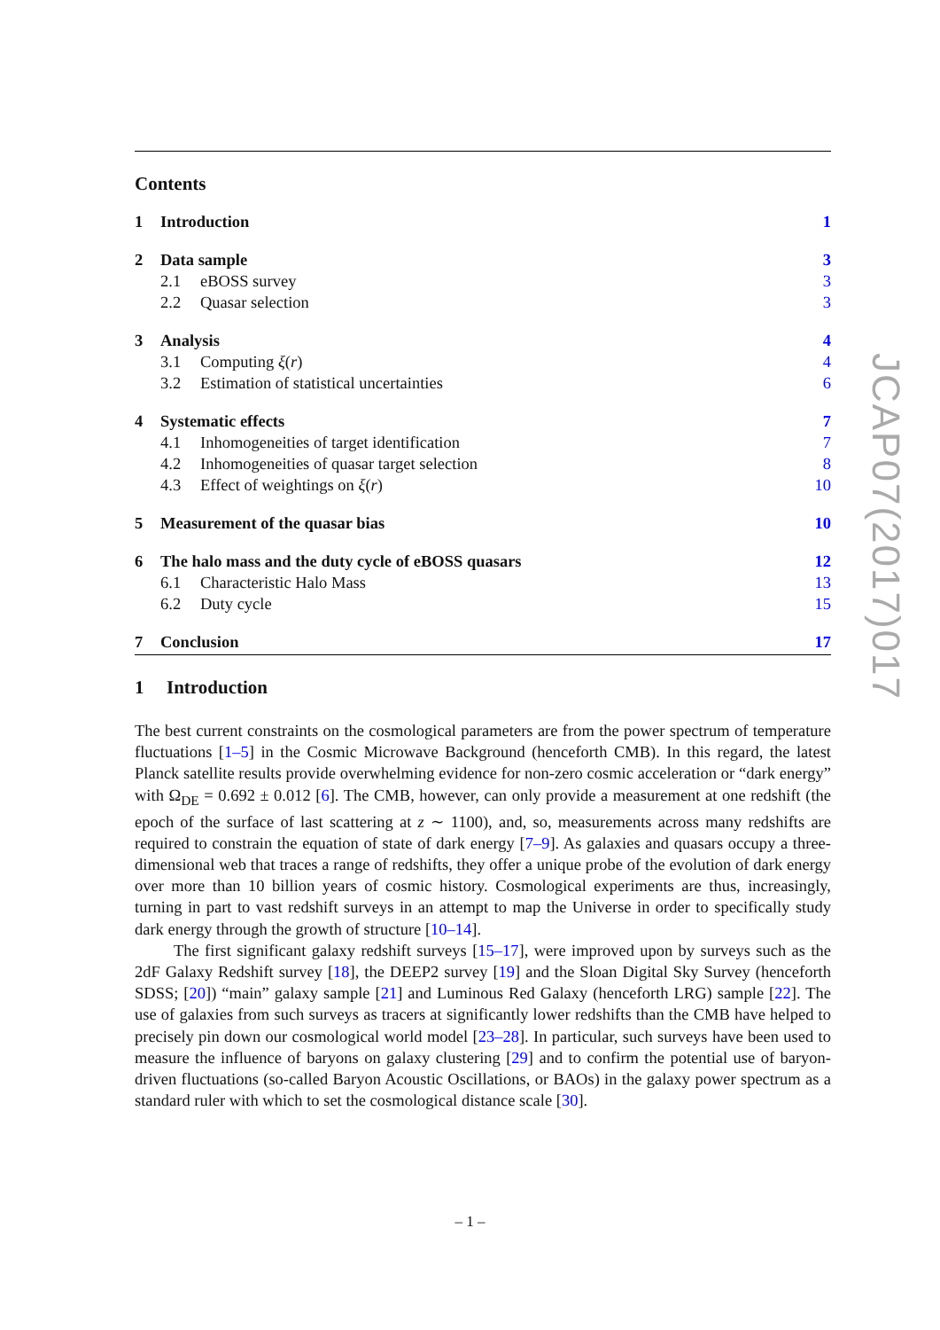Contents
1 Introduction 1
2 Data sample 3
2.1 eBOSS survey 3
2.2 Quasar selection 3
3 Analysis 4
3.1 Computing ξ(r) 4
3.2 Estimation of statistical uncertainties 6
4 Systematic effects 7
4.1 Inhomogeneities of target identification 7
4.2 Inhomogeneities of quasar target selection 8
4.3 Effect of weightings on ξ(r) 10
5 Measurement of the quasar bias 10
6 The halo mass and the duty cycle of eBOSS quasars 12
6.1 Characteristic Halo Mass 13
6.2 Duty cycle 15
7 Conclusion 17
1 Introduction
The best current constraints on the cosmological parameters are from the power spectrum of temperature fluctuations [1–5] in the Cosmic Microwave Background (henceforth CMB). In this regard, the latest Planck satellite results provide overwhelming evidence for non-zero cosmic acceleration or “dark energy” with Ω<sub>DE</sub> = 0.692 ± 0.012 [6]. The CMB, however, can only provide a measurement at one redshift (the epoch of the surface of last scattering at z ∼ 1100), and, so, measurements across many redshifts are required to constrain the equation of state of dark energy [7–9]. As galaxies and quasars occupy a three-dimensional web that traces a range of redshifts, they offer a unique probe of the evolution of dark energy over more than 10 billion years of cosmic history. Cosmological experiments are thus, increasingly, turning in part to vast redshift surveys in an attempt to map the Universe in order to specifically study dark energy through the growth of structure [10–14].
The first significant galaxy redshift surveys [15–17], were improved upon by surveys such as the 2dF Galaxy Redshift survey [18], the DEEP2 survey [19] and the Sloan Digital Sky Survey (henceforth SDSS; [20]) “main” galaxy sample [21] and Luminous Red Galaxy (henceforth LRG) sample [22]. The use of galaxies from such surveys as tracers at significantly lower redshifts than the CMB have helped to precisely pin down our cosmological world model [23–28]. In particular, such surveys have been used to measure the influence of baryons on galaxy clustering [29] and to confirm the potential use of baryon-driven fluctuations (so-called Baryon Acoustic Oscillations, or BAOs) in the galaxy power spectrum as a standard ruler with which to set the cosmological distance scale [30].
JCAP07(2017)017
– 1 –